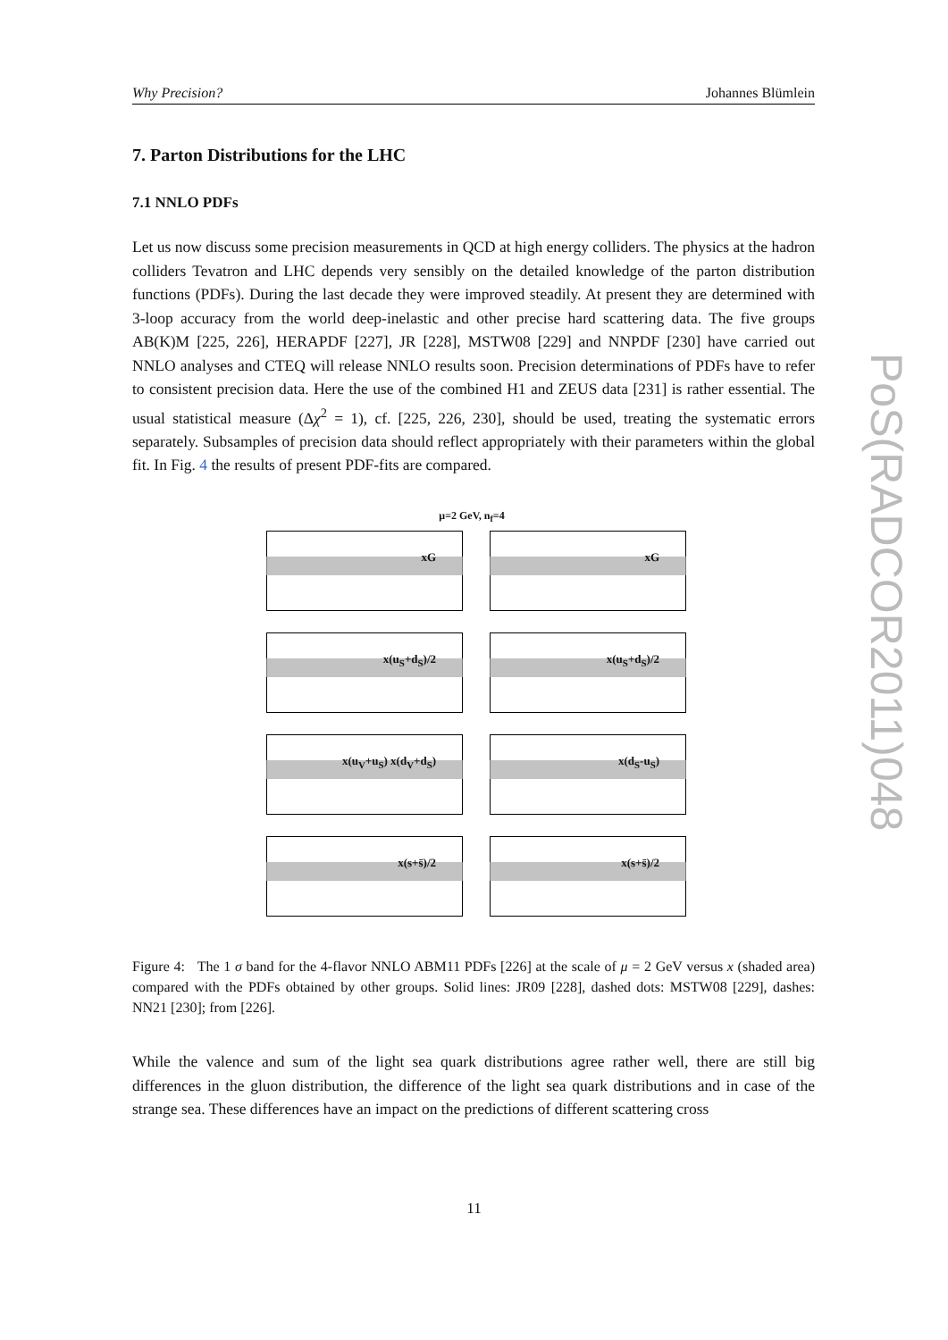Why Precision? Johannes Blümlein
7. Parton Distributions for the LHC
7.1 NNLO PDFs
Let us now discuss some precision measurements in QCD at high energy colliders. The physics at the hadron colliders Tevatron and LHC depends very sensibly on the detailed knowledge of the parton distribution functions (PDFs). During the last decade they were improved steadily. At present they are determined with 3-loop accuracy from the world deep-inelastic and other precise hard scattering data. The five groups AB(K)M [225, 226], HERAPDF [227], JR [228], MSTW08 [229] and NNPDF [230] have carried out NNLO analyses and CTEQ will release NNLO results soon. Precision determinations of PDFs have to refer to consistent precision data. Here the use of the combined H1 and ZEUS data [231] is rather essential. The usual statistical measure (Δχ<sup>2</sup> = 1), cf. [225, 226, 230], should be used, treating the systematic errors separately. Subsamples of precision data should reflect appropriately with their parameters within the global fit. In Fig. 4 the results of present PDF-fits are compared.
μ=2 GeV, n<sub>f</sub>=4
xG
xG
x(u<sub>S</sub>+d<sub>S</sub>)/2
x(u<sub>S</sub>+d<sub>S</sub>)/2
x(u<sub>V</sub>+u<sub>S</sub>) x(d<sub>V</sub>+d<sub>S</sub>)
x(d<sub>S</sub>-u<sub>S</sub>)
x(s+s̄)/2
x(s+s̄)/2
Figure 4: The 1 σ band for the 4-flavor NNLO ABM11 PDFs [226] at the scale of μ = 2 GeV versus x (shaded area) compared with the PDFs obtained by other groups. Solid lines: JR09 [228], dashed dots: MSTW08 [229], dashes: NN21 [230]; from [226].
While the valence and sum of the light sea quark distributions agree rather well, there are still big differences in the gluon distribution, the difference of the light sea quark distributions and in case of the strange sea. These differences have an impact on the predictions of different scattering cross
PoS(RADCOR2011)048
11